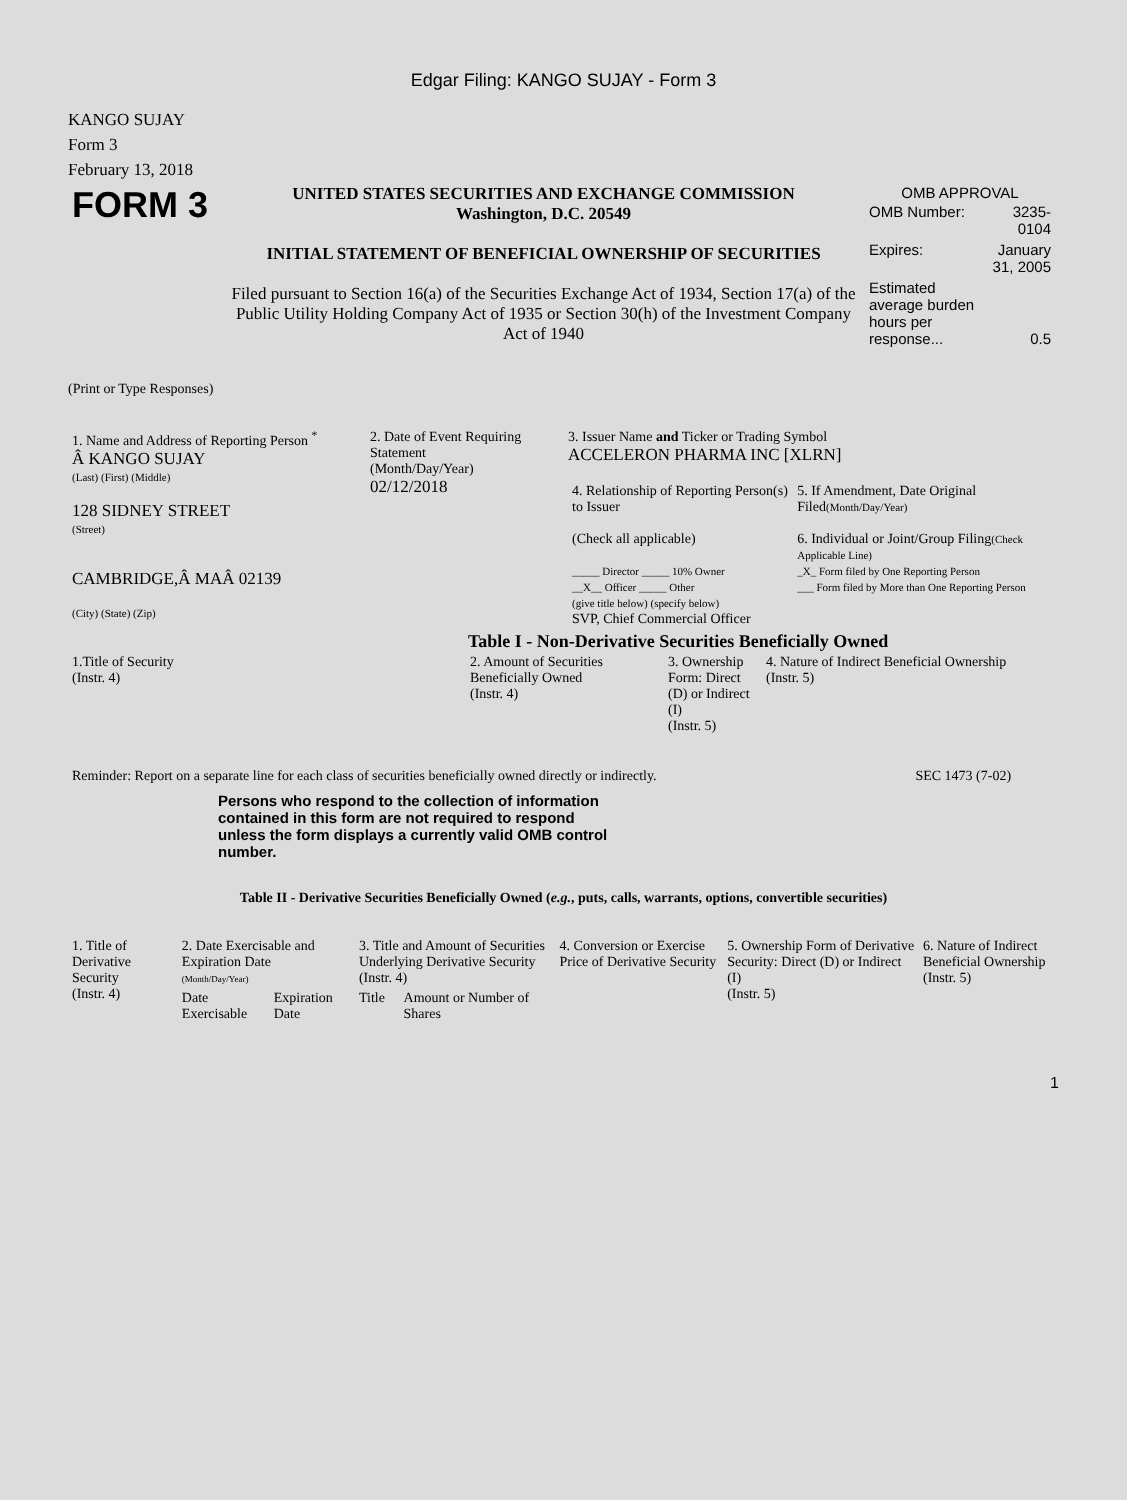Edgar Filing: KANGO SUJAY - Form 3
KANGO SUJAY
Form 3
February 13, 2018
| FORM 3 | UNITED STATES SECURITIES AND EXCHANGE COMMISSION Washington, D.C. 20549 INITIAL STATEMENT OF BENEFICIAL OWNERSHIP OF SECURITIES Filed pursuant to Section 16(a) of the Securities Exchange Act of 1934, Section 17(a) of the Public Utility Holding Company Act of 1935 or Section 30(h) of the Investment Company Act of 1940 | OMB APPROVAL / OMB Number: / 3235-0104 / / Expires: / January 31, 2005 / / Estimated average burden hours per response... / 0.5 / |
(Print or Type Responses)
| 1. Name and Address of Reporting Person <sup>*</sup> Â KANGO SUJAY (Last) (First) (Middle) 128 SIDNEY STREET (Street) CAMBRIDGE,Â MAÂ 02139 (City) (State) (Zip) | 2. Date of Event Requiring Statement (Month/Day/Year) 02/12/2018 | 3. Issuer Name and Ticker or Trading Symbol ACCELERON PHARMA INC [XLRN] / 4. Relationship of Reporting Person(s) to Issuer (Check all applicable) _____ Director _____ 10% Owner __X__ Officer _____ Other (give title below) (specify below) SVP, Chief Commercial Officer / 5. If Amendment, Date Original Filed (Month/Day/Year) 6. Individual or Joint/Group Filing (Check Applicable Line) _X_ Form filed by One Reporting Person ___ Form filed by More than One Reporting Person / |
Table I - Non-Derivative Securities Beneficially Owned
| 1.Title of Security (Instr. 4) | 2. Amount of Securities Beneficially Owned (Instr. 4) | 3. Ownership Form: Direct (D) or Indirect (I) (Instr. 5) | 4. Nature of Indirect Beneficial Ownership (Instr. 5) |
| --- | --- | --- | --- |
| Reminder: Report on a separate line for each class of securities beneficially owned directly or indirectly. | SEC 1473 (7-02) |
Persons who respond to the collection of information contained in this form are not required to respond unless the form displays a currently valid OMB control number.
Table II - Derivative Securities Beneficially Owned (e.g., puts, calls, warrants, options, convertible securities)
| 1. Title of Derivative Security (Instr. 4) | 2. Date Exercisable and Expiration Date (Month/Day/Year) | | 3. Title and Amount of Securities Underlying Derivative Security (Instr. 4) | | 4. Conversion or Exercise Price of Derivative Security | 5. Ownership Form of Derivative Security: Direct (D) or Indirect (I) (Instr. 5) | 6. Nature of Indirect Beneficial Ownership (Instr. 5) |
| --- | --- | --- | --- | --- | --- | --- | --- |
| | Date Exercisable | Expiration Date | Title | Amount or Number of Shares | | | |
1